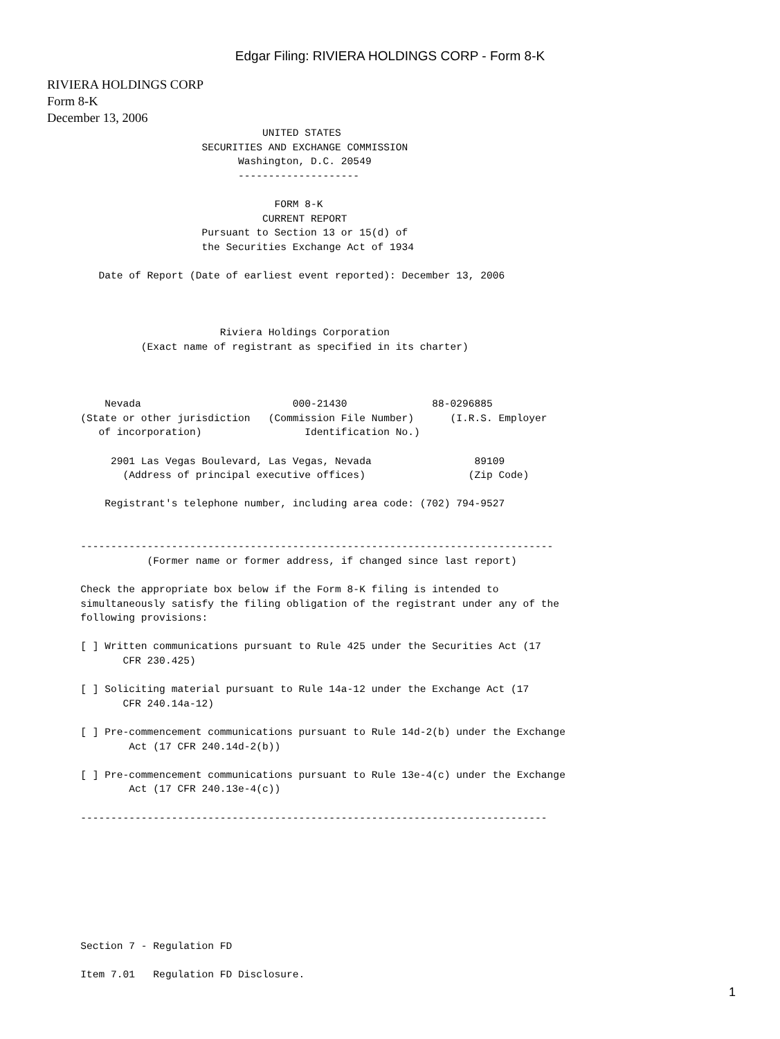Edgar Filing: RIVIERA HOLDINGS CORP - Form 8-K
RIVIERA HOLDINGS CORP
Form 8-K
December 13, 2006
                                 UNITED STATES
                       SECURITIES AND EXCHANGE COMMISSION
                             Washington, D.C. 20549
                             --------------------

                                   FORM 8-K
                                 CURRENT REPORT
                       Pursuant to Section 13 or 15(d) of
                       the Securities Exchange Act of 1934

      Date of Report (Date of earliest event reported): December 13, 2006



                          Riviera Holdings Corporation
             (Exact name of registrant as specified in its charter)



       Nevada                         000-21430              88-0296885
   (State or other jurisdiction   (Commission File Number)      (I.R.S. Employer
      of incorporation)                 Identification No.)

        2901 Las Vegas Boulevard, Las Vegas, Nevada                 89109
          (Address of principal executive offices)                 (Zip Code)

       Registrant's telephone number, including area code: (702) 794-9527


   ------------------------------------------------------------------------------
              (Former name or former address, if changed since last report)

   Check the appropriate box below if the Form 8-K filing is intended to
   simultaneously satisfy the filing obligation of the registrant under any of the
   following provisions:

   [ ] Written communications pursuant to Rule 425 under the Securities Act (17
          CFR 230.425)

   [ ] Soliciting material pursuant to Rule 14a-12 under the Exchange Act (17
          CFR 240.14a-12)

   [ ] Pre-commencement communications pursuant to Rule 14d-2(b) under the Exchange
           Act (17 CFR 240.14d-2(b))

   [ ] Pre-commencement communications pursuant to Rule 13e-4(c) under the Exchange
           Act (17 CFR 240.13e-4(c))

   -----------------------------------------------------------------------------








   Section 7 - Regulation FD

   Item 7.01   Regulation FD Disclosure.
1